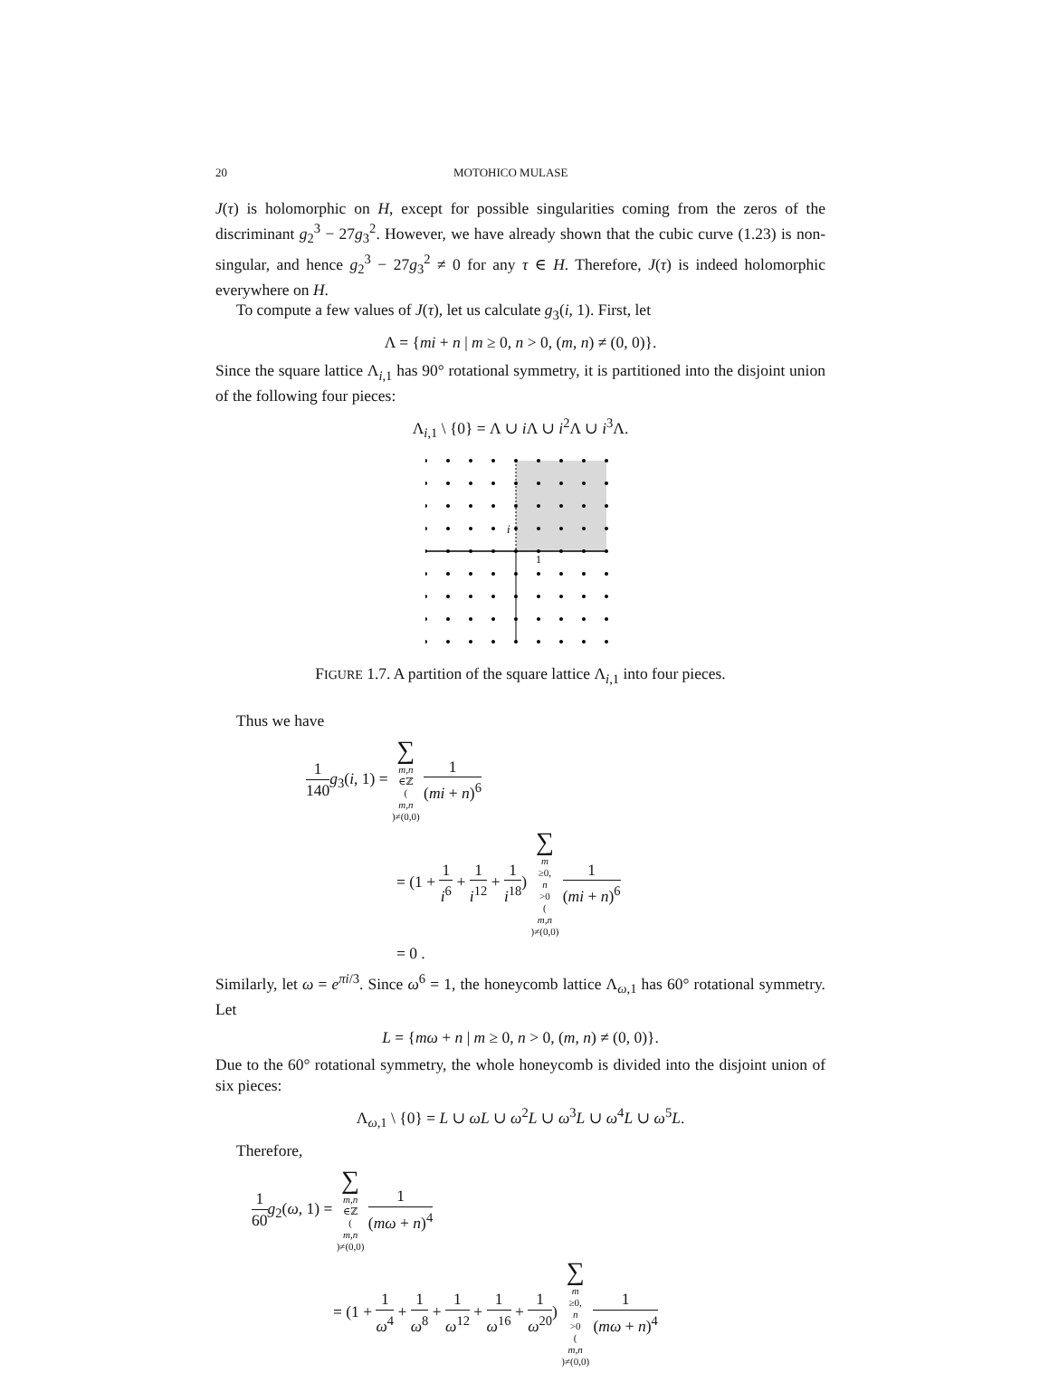20 MOTOHICO MULASE
J(τ) is holomorphic on H, except for possible singularities coming from the zeros of the discriminant g<sub>2</sub><sup>3</sup> − 27g<sub>3</sub><sup>2</sup>. However, we have already shown that the cubic curve (1.23) is non-singular, and hence g<sub>2</sub><sup>3</sup> − 27g<sub>3</sub><sup>2</sup> ≠ 0 for any τ ∈ H. Therefore, J(τ) is indeed holomorphic everywhere on H.
To compute a few values of J(τ), let us calculate g<sub>3</sub>(i, 1). First, let
Λ = {mi + n | m ≥ 0, n > 0, (m, n) ≠ (0, 0)}.
Since the square lattice Λ<sub>i,1</sub> has 90° rotational symmetry, it is partitioned into the disjoint union of the following four pieces:
Λ<sub>i,1</sub> \ {0} = Λ ∪ i Λ ∪ i<sup>2</sup>Λ ∪ i<sup>3</sup>Λ.
i
1
FIGURE 1.7. A partition of the square lattice Λ<sub>i,1</sub> into four pieces.
Thus we have
1 140 g<sub>3</sub>(i, 1) = ∑ m,n ∈ℤ
(m,n)≠(0,0) 1 (mi + n)<sup>6</sup>
= (1 + 1 i<sup>6</sup> + 1 i<sup>12</sup> + 1 i<sup>18</sup>) ∑ m ≥0, n >0
(m,n)≠(0,0) 1 (mi + n)<sup>6</sup>
= 0 .
Similarly, let ω = e<sup>πi/3</sup>. Since ω<sup>6</sup> = 1, the honeycomb lattice Λ<sub>ω,1</sub> has 60° rotational symmetry. Let
L = {mω + n | m ≥ 0, n > 0, (m, n) ≠ (0, 0)}.
Due to the 60° rotational symmetry, the whole honeycomb is divided into the disjoint union of six pieces:
Λ<sub>ω,1</sub> \ {0} = L ∪ ωL ∪ ω<sup>2</sup>L ∪ ω<sup>3</sup>L ∪ ω<sup>4</sup>L ∪ ω<sup>5</sup>L.
Therefore,
1 60 g<sub>2</sub>(ω, 1) = ∑ m,n ∈ℤ
(m,n)≠(0,0) 1 (mω + n)<sup>4</sup>
= (1 + 1 ω<sup>4</sup> + 1 ω<sup>8</sup> + 1 ω<sup>12</sup> + 1 ω<sup>16</sup> + 1 ω<sup>20</sup>) ∑ m ≥0, n >0
(m,n)≠(0,0) 1 (mω + n)<sup>4</sup>